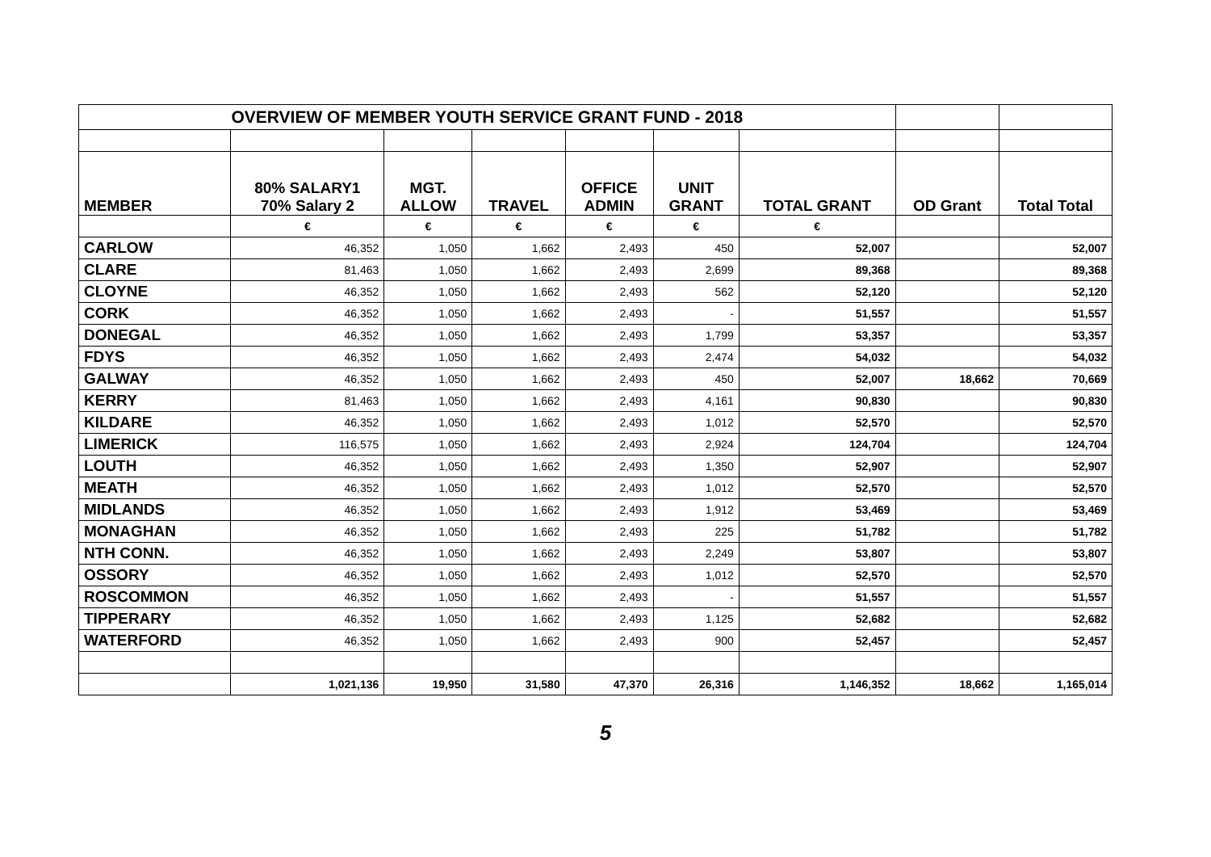| OVERVIEW OF MEMBER YOUTH SERVICE GRANT FUND - 2018 | | | | | | | | |
| MEMBER | 80% SALARY1 70% Salary 2 | MGT. ALLOW | TRAVEL | OFFICE ADMIN | UNIT GRANT | TOTAL GRANT | OD Grant | Total Total |
| | € | € | € | € | € | € | | |
| CARLOW | 46,352 | 1,050 | 1,662 | 2,493 | 450 | 52,007 | | 52,007 |
| CLARE | 81,463 | 1,050 | 1,662 | 2,493 | 2,699 | 89,368 | | 89,368 |
| CLOYNE | 46,352 | 1,050 | 1,662 | 2,493 | 562 | 52,120 | | 52,120 |
| CORK | 46,352 | 1,050 | 1,662 | 2,493 | - | 51,557 | | 51,557 |
| DONEGAL | 46,352 | 1,050 | 1,662 | 2,493 | 1,799 | 53,357 | | 53,357 |
| FDYS | 46,352 | 1,050 | 1,662 | 2,493 | 2,474 | 54,032 | | 54,032 |
| GALWAY | 46,352 | 1,050 | 1,662 | 2,493 | 450 | 52,007 | 18,662 | 70,669 |
| KERRY | 81,463 | 1,050 | 1,662 | 2,493 | 4,161 | 90,830 | | 90,830 |
| KILDARE | 46,352 | 1,050 | 1,662 | 2,493 | 1,012 | 52,570 | | 52,570 |
| LIMERICK | 116,575 | 1,050 | 1,662 | 2,493 | 2,924 | 124,704 | | 124,704 |
| LOUTH | 46,352 | 1,050 | 1,662 | 2,493 | 1,350 | 52,907 | | 52,907 |
| MEATH | 46,352 | 1,050 | 1,662 | 2,493 | 1,012 | 52,570 | | 52,570 |
| MIDLANDS | 46,352 | 1,050 | 1,662 | 2,493 | 1,912 | 53,469 | | 53,469 |
| MONAGHAN | 46,352 | 1,050 | 1,662 | 2,493 | 225 | 51,782 | | 51,782 |
| NTH CONN. | 46,352 | 1,050 | 1,662 | 2,493 | 2,249 | 53,807 | | 53,807 |
| OSSORY | 46,352 | 1,050 | 1,662 | 2,493 | 1,012 | 52,570 | | 52,570 |
| ROSCOMMON | 46,352 | 1,050 | 1,662 | 2,493 | - | 51,557 | | 51,557 |
| TIPPERARY | 46,352 | 1,050 | 1,662 | 2,493 | 1,125 | 52,682 | | 52,682 |
| WATERFORD | 46,352 | 1,050 | 1,662 | 2,493 | 900 | 52,457 | | 52,457 |
| | 1,021,136 | 19,950 | 31,580 | 47,370 | 26,316 | 1,146,352 | 18,662 | 1,165,014 |
5